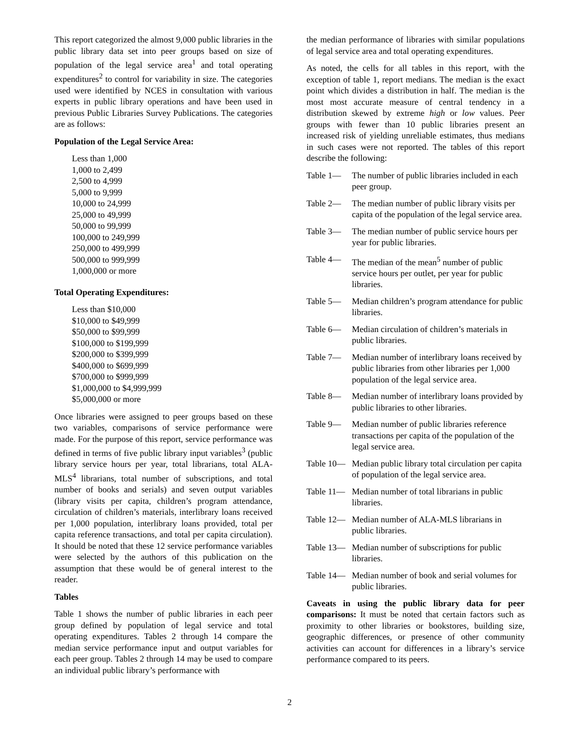This report categorized the almost 9,000 public libraries in the public library data set into peer groups based on size of population of the legal service area<sup>1</sup> and total operating expenditures<sup>2</sup> to control for variability in size. The categories used were identified by NCES in consultation with various experts in public library operations and have been used in previous Public Libraries Survey Publications. The categories are as follows:
Population of the Legal Service Area:
Less than 1,000
1,000 to 2,499
2,500 to 4,999
5,000 to 9,999
10,000 to 24,999
25,000 to 49,999
50,000 to 99,999
100,000 to 249,999
250,000 to 499,999
500,000 to 999,999
1,000,000 or more
Total Operating Expenditures:
Less than $10,000
$10,000 to $49,999
$50,000 to $99,999
$100,000 to $199,999
$200,000 to $399,999
$400,000 to $699,999
$700,000 to $999,999
$1,000,000 to $4,999,999
$5,000,000 or more
Once libraries were assigned to peer groups based on these two variables, comparisons of service performance were made. For the purpose of this report, service performance was defined in terms of five public library input variables<sup>3</sup> (public library service hours per year, total librarians, total ALA-MLS<sup>4</sup> librarians, total number of subscriptions, and total number of books and serials) and seven output variables (library visits per capita, children’s program attendance, circulation of children’s materials, interlibrary loans received per 1,000 population, interlibrary loans provided, total per capita reference transactions, and total per capita circulation). It should be noted that these 12 service performance variables were selected by the authors of this publication on the assumption that these would be of general interest to the reader.
Tables
Table 1 shows the number of public libraries in each peer group defined by population of legal service and total operating expenditures. Tables 2 through 14 compare the median service performance input and output variables for each peer group. Tables 2 through 14 may be used to compare an individual public library’s performance with
the median performance of libraries with similar populations of legal service area and total operating expenditures.
As noted, the cells for all tables in this report, with the exception of table 1, report medians. The median is the exact point which divides a distribution in half. The median is the most most accurate measure of central tendency in a distribution skewed by extreme high or low values. Peer groups with fewer than 10 public libraries present an increased risk of yielding unreliable estimates, thus medians in such cases were not reported. The tables of this report describe the following:
Table 1— The number of public libraries included in each peer group.
Table 2— The median number of public library visits per capita of the population of the legal service area.
Table 3— The median number of public service hours per year for public libraries.
Table 4— The median of the mean<sup>5</sup> number of public service hours per outlet, per year for public libraries.
Table 5— Median children’s program attendance for public libraries.
Table 6— Median circulation of children’s materials in public libraries.
Table 7— Median number of interlibrary loans received by public libraries from other libraries per 1,000 population of the legal service area.
Table 8— Median number of interlibrary loans provided by public libraries to other libraries.
Table 9— Median number of public libraries reference transactions per capita of the population of the legal service area.
Table 10— Median public library total circulation per capita of population of the legal service area.
Table 11— Median number of total librarians in public libraries.
Table 12— Median number of ALA-MLS librarians in public libraries.
Table 13— Median number of subscriptions for public libraries.
Table 14— Median number of book and serial volumes for public libraries.
Caveats in using the public library data for peer comparisons: It must be noted that certain factors such as proximity to other libraries or bookstores, building size, geographic differences, or presence of other community activities can account for differences in a library’s service performance compared to its peers.
2